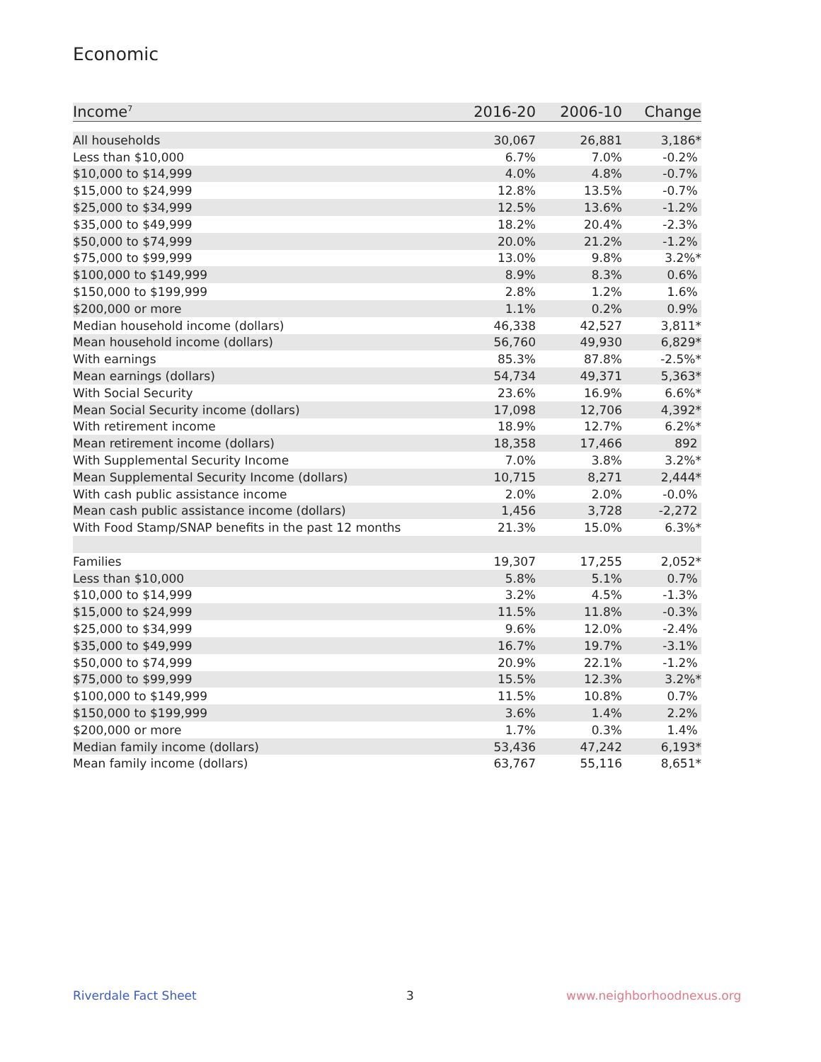Economic
| Income<sup>7</sup> | 2016-20 | 2006-10 | Change |
| --- | --- | --- | --- |
| All households | 30,067 | 26,881 | 3,186* |
| Less than $10,000 | 6.7% | 7.0% | -0.2% |
| $10,000 to $14,999 | 4.0% | 4.8% | -0.7% |
| $15,000 to $24,999 | 12.8% | 13.5% | -0.7% |
| $25,000 to $34,999 | 12.5% | 13.6% | -1.2% |
| $35,000 to $49,999 | 18.2% | 20.4% | -2.3% |
| $50,000 to $74,999 | 20.0% | 21.2% | -1.2% |
| $75,000 to $99,999 | 13.0% | 9.8% | 3.2%* |
| $100,000 to $149,999 | 8.9% | 8.3% | 0.6% |
| $150,000 to $199,999 | 2.8% | 1.2% | 1.6% |
| $200,000 or more | 1.1% | 0.2% | 0.9% |
| Median household income (dollars) | 46,338 | 42,527 | 3,811* |
| Mean household income (dollars) | 56,760 | 49,930 | 6,829* |
| With earnings | 85.3% | 87.8% | -2.5%* |
| Mean earnings (dollars) | 54,734 | 49,371 | 5,363* |
| With Social Security | 23.6% | 16.9% | 6.6%* |
| Mean Social Security income (dollars) | 17,098 | 12,706 | 4,392* |
| With retirement income | 18.9% | 12.7% | 6.2%* |
| Mean retirement income (dollars) | 18,358 | 17,466 | 892 |
| With Supplemental Security Income | 7.0% | 3.8% | 3.2%* |
| Mean Supplemental Security Income (dollars) | 10,715 | 8,271 | 2,444* |
| With cash public assistance income | 2.0% | 2.0% | -0.0% |
| Mean cash public assistance income (dollars) | 1,456 | 3,728 | -2,272 |
| With Food Stamp/SNAP benefits in the past 12 months | 21.3% | 15.0% | 6.3%* |
| Families | 19,307 | 17,255 | 2,052* |
| Less than $10,000 | 5.8% | 5.1% | 0.7% |
| $10,000 to $14,999 | 3.2% | 4.5% | -1.3% |
| $15,000 to $24,999 | 11.5% | 11.8% | -0.3% |
| $25,000 to $34,999 | 9.6% | 12.0% | -2.4% |
| $35,000 to $49,999 | 16.7% | 19.7% | -3.1% |
| $50,000 to $74,999 | 20.9% | 22.1% | -1.2% |
| $75,000 to $99,999 | 15.5% | 12.3% | 3.2%* |
| $100,000 to $149,999 | 11.5% | 10.8% | 0.7% |
| $150,000 to $199,999 | 3.6% | 1.4% | 2.2% |
| $200,000 or more | 1.7% | 0.3% | 1.4% |
| Median family income (dollars) | 53,436 | 47,242 | 6,193* |
| Mean family income (dollars) | 63,767 | 55,116 | 8,651* |
Riverdale Fact Sheet 3 www.neighborhoodnexus.org